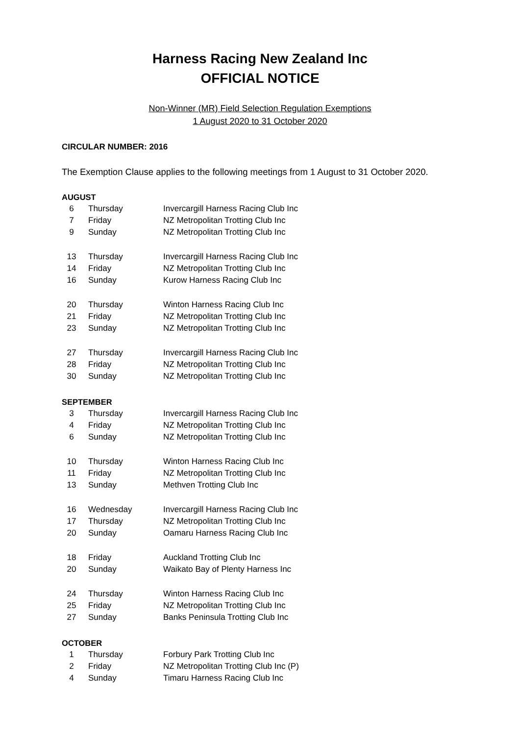Harness Racing New Zealand Inc
OFFICIAL NOTICE
Non-Winner (MR) Field Selection Regulation Exemptions
1 August 2020 to 31 October 2020
CIRCULAR NUMBER: 2016
The Exemption Clause applies to the following meetings from 1 August to 31 October 2020.
AUGUST
| 6 | Thursday | Invercargill Harness Racing Club Inc |
| 7 | Friday | NZ Metropolitan Trotting Club Inc |
| 9 | Sunday | NZ Metropolitan Trotting Club Inc |
| 13 | Thursday | Invercargill Harness Racing Club Inc |
| 14 | Friday | NZ Metropolitan Trotting Club Inc |
| 16 | Sunday | Kurow Harness Racing Club Inc |
| 20 | Thursday | Winton Harness Racing Club Inc |
| 21 | Friday | NZ Metropolitan Trotting Club Inc |
| 23 | Sunday | NZ Metropolitan Trotting Club Inc |
| 27 | Thursday | Invercargill Harness Racing Club Inc |
| 28 | Friday | NZ Metropolitan Trotting Club Inc |
| 30 | Sunday | NZ Metropolitan Trotting Club Inc |
SEPTEMBER
| 3 | Thursday | Invercargill Harness Racing Club Inc |
| 4 | Friday | NZ Metropolitan Trotting Club Inc |
| 6 | Sunday | NZ Metropolitan Trotting Club Inc |
| 10 | Thursday | Winton Harness Racing Club Inc |
| 11 | Friday | NZ Metropolitan Trotting Club Inc |
| 13 | Sunday | Methven Trotting Club Inc |
| 16 | Wednesday | Invercargill Harness Racing Club Inc |
| 17 | Thursday | NZ Metropolitan Trotting Club Inc |
| 20 | Sunday | Oamaru Harness Racing Club Inc |
| 18 | Friday | Auckland Trotting Club Inc |
| 20 | Sunday | Waikato Bay of Plenty Harness Inc |
| 24 | Thursday | Winton Harness Racing Club Inc |
| 25 | Friday | NZ Metropolitan Trotting Club Inc |
| 27 | Sunday | Banks Peninsula Trotting Club Inc |
OCTOBER
| 1 | Thursday | Forbury Park Trotting Club Inc |
| 2 | Friday | NZ Metropolitan Trotting Club Inc (P) |
| 4 | Sunday | Timaru Harness Racing Club Inc |